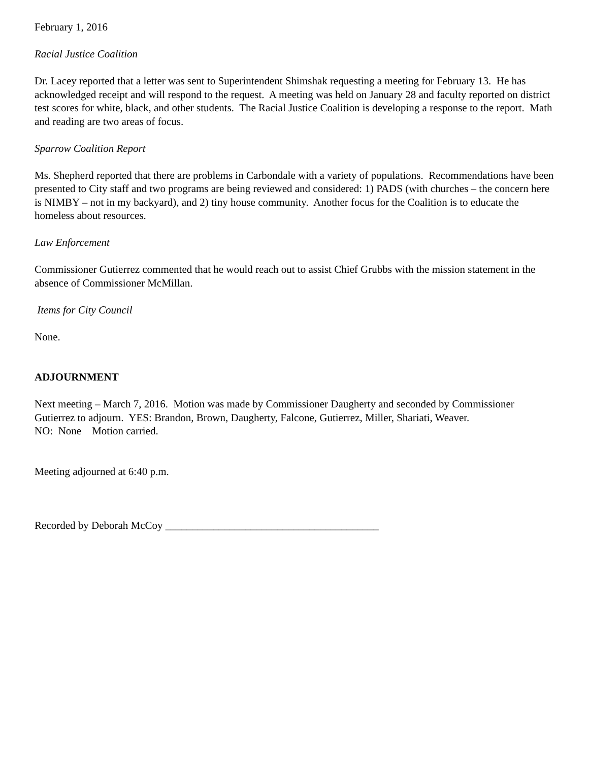February 1, 2016
Racial Justice Coalition
Dr. Lacey reported that a letter was sent to Superintendent Shimshak requesting a meeting for February 13. He has acknowledged receipt and will respond to the request. A meeting was held on January 28 and faculty reported on district test scores for white, black, and other students. The Racial Justice Coalition is developing a response to the report. Math and reading are two areas of focus.
Sparrow Coalition Report
Ms. Shepherd reported that there are problems in Carbondale with a variety of populations. Recommendations have been presented to City staff and two programs are being reviewed and considered: 1) PADS (with churches – the concern here is NIMBY – not in my backyard), and 2) tiny house community. Another focus for the Coalition is to educate the homeless about resources.
Law Enforcement
Commissioner Gutierrez commented that he would reach out to assist Chief Grubbs with the mission statement in the absence of Commissioner McMillan.
Items for City Council
None.
ADJOURNMENT
Next meeting – March 7, 2016. Motion was made by Commissioner Daugherty and seconded by Commissioner Gutierrez to adjourn. YES: Brandon, Brown, Daugherty, Falcone, Gutierrez, Miller, Shariati, Weaver.
NO: None Motion carried.
Meeting adjourned at 6:40 p.m.
Recorded by Deborah McCoy ________________________________________